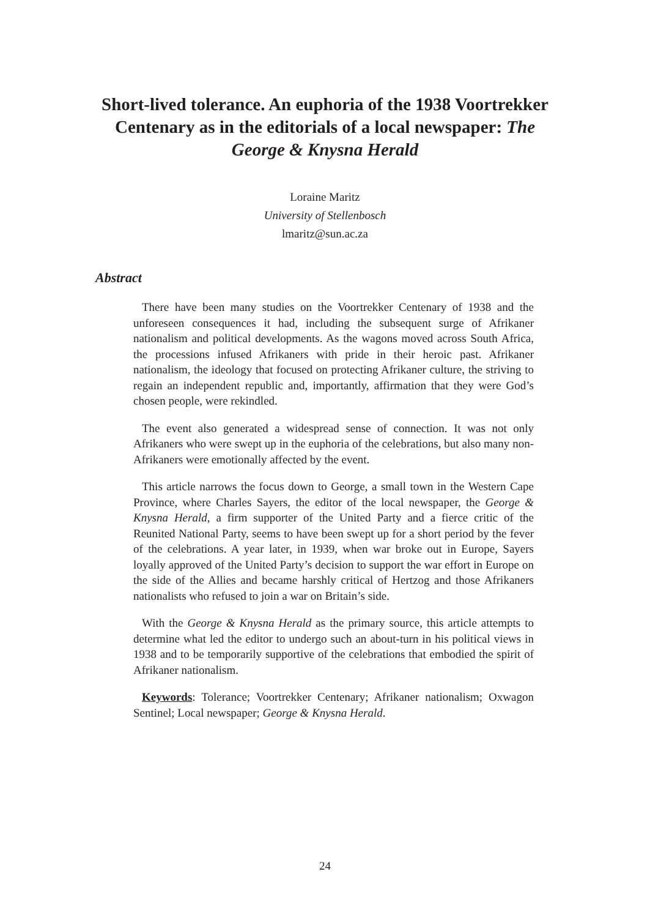Short-lived tolerance. An euphoria of the 1938 Voortrekker
Centenary as in the editorials of a local newspaper: The
George & Knysna Herald
Loraine Maritz
University of Stellenbosch
lmaritz@sun.ac.za
Abstract
There have been many studies on the Voortrekker Centenary of 1938 and the unforeseen consequences it had, including the subsequent surge of Afrikaner nationalism and political developments. As the wagons moved across South Africa, the processions infused Afrikaners with pride in their heroic past. Afrikaner nationalism, the ideology that focused on protecting Afrikaner culture, the striving to regain an independent republic and, importantly, affirmation that they were God’s chosen people, were rekindled.
The event also generated a widespread sense of connection. It was not only Afrikaners who were swept up in the euphoria of the celebrations, but also many non-Afrikaners were emotionally affected by the event.
This article narrows the focus down to George, a small town in the Western Cape Province, where Charles Sayers, the editor of the local newspaper, the George & Knysna Herald, a firm supporter of the United Party and a fierce critic of the Reunited National Party, seems to have been swept up for a short period by the fever of the celebrations. A year later, in 1939, when war broke out in Europe, Sayers loyally approved of the United Party’s decision to support the war effort in Europe on the side of the Allies and became harshly critical of Hertzog and those Afrikaners nationalists who refused to join a war on Britain’s side.
With the George & Knysna Herald as the primary source, this article attempts to determine what led the editor to undergo such an about-turn in his political views in 1938 and to be temporarily supportive of the celebrations that embodied the spirit of Afrikaner nationalism.
Keywords: Tolerance; Voortrekker Centenary; Afrikaner nationalism; Oxwagon Sentinel; Local newspaper; George & Knysna Herald.
24